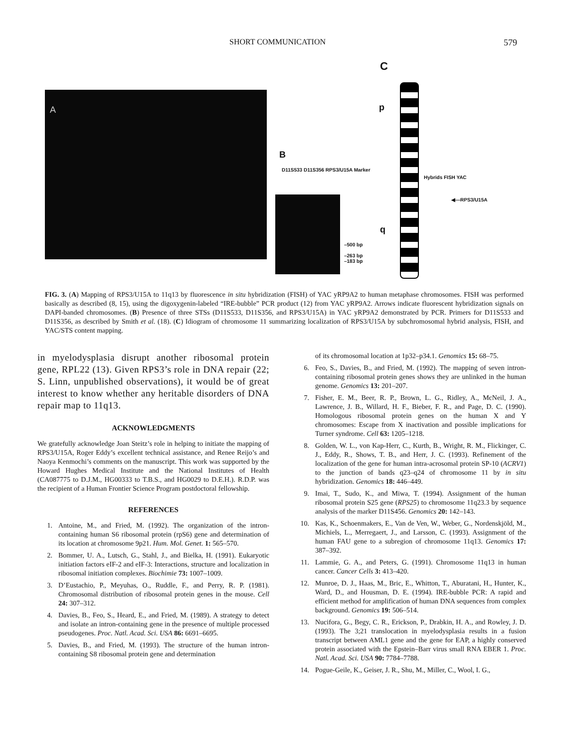SHORT COMMUNICATION 579
A
B
D11S533 D11S356 RPS3/U15A Marker
–500 bp
–263 bp
–183 bp
C
p
q
Hybrids FISH YAC
◀—RPS3/U15A
FIG. 3. (A) Mapping of RPS3/U15A to 11q13 by fluorescence in situ hybridization (FISH) of YAC yRP9A2 to human metaphase chromosomes. FISH was performed basically as described (8, 15), using the digoxygenin-labeled “IRE-bubble” PCR product (12) from YAC yRP9A2. Arrows indicate fluorescent hybridization signals on DAPI-banded chromosomes. (B) Presence of three STSs (D11S533, D11S356, and RPS3/U15A) in YAC yRP9A2 demonstrated by PCR. Primers for D11S533 and D11S356, as described by Smith et al. (18). (C) Idiogram of chromosome 11 summarizing localization of RPS3/U15A by subchromosomal hybrid analysis, FISH, and YAC/STS content mapping.
in myelodysplasia disrupt another ribosomal protein gene, RPL22 (13). Given RPS3’s role in DNA repair (22; S. Linn, unpublished observations), it would be of great interest to know whether any heritable disorders of DNA repair map to 11q13.
ACKNOWLEDGMENTS
We gratefully acknowledge Joan Steitz’s role in helping to initiate the mapping of RPS3/U15A, Roger Eddy’s excellent technical assistance, and Renee Reijo’s and Naoya Kenmochi’s comments on the manuscript. This work was supported by the Howard Hughes Medical Institute and the National Institutes of Health (CA087775 to D.J.M., HG00333 to T.B.S., and HG0029 to D.E.H.). R.D.P. was the recipient of a Human Frontier Science Program postdoctoral fellowship.
REFERENCES
1. Antoine, M., and Fried, M. (1992). The organization of the intron-containing human S6 ribosomal protein (rpS6) gene and determination of its location at chromosome 9p21. Hum. Mol. Genet. 1: 565–570.
2. Bommer, U. A., Lutsch, G., Stahl, J., and Bielka, H. (1991). Eukaryotic initiation factors eIF-2 and eIF-3: Interactions, structure and localization in ribosomal initiation complexes. Biochimie 73: 1007–1009.
3. D’Eustachio, P., Meyuhas, O., Ruddle, F., and Perry, R. P. (1981). Chromosomal distribution of ribosomal protein genes in the mouse. Cell 24: 307–312.
4. Davies, B., Feo, S., Heard, E., and Fried, M. (1989). A strategy to detect and isolate an intron-containing gene in the presence of multiple processed pseudogenes. Proc. Natl. Acad. Sci. USA 86: 6691–6695.
5. Davies, B., and Fried, M. (1993). The structure of the human intron-containing S8 ribosomal protein gene and determination
of its chromosomal location at 1p32–p34.1. Genomics 15: 68–75.
6. Feo, S., Davies, B., and Fried, M. (1992). The mapping of seven intron-containing ribosomal protein genes shows they are unlinked in the human genome. Genomics 13: 201–207.
7. Fisher, E. M., Beer, R. P., Brown, L. G., Ridley, A., McNeil, J. A., Lawrence, J. B., Willard, H. F., Bieber, F. R., and Page, D. C. (1990). Homologous ribosomal protein genes on the human X and Y chromosomes: Escape from X inactivation and possible implications for Turner syndrome. Cell 63: 1205–1218.
8. Golden, W. L., von Kap-Herr, C., Kurth, B., Wright, R. M., Flickinger, C. J., Eddy, R., Shows, T. B., and Herr, J. C. (1993). Refinement of the localization of the gene for human intra-acrosomal protein SP-10 (ACRV1) to the junction of bands q23–q24 of chromosome 11 by in situ hybridization. Genomics 18: 446–449.
9. Imai, T., Sudo, K., and Miwa, T. (1994). Assignment of the human ribosomal protein S25 gene (RPS25) to chromosome 11q23.3 by sequence analysis of the marker D11S456. Genomics 20: 142–143.
10. Kas, K., Schoenmakers, E., Van de Ven, W., Weber, G., Nordenskjöld, M., Michiels, L., Merregaert, J., and Larsson, C. (1993). Assignment of the human FAU gene to a subregion of chromosome 11q13. Genomics 17: 387–392.
11. Lammie, G. A., and Peters, G. (1991). Chromosome 11q13 in human cancer. Cancer Cells 3: 413–420.
12. Munroe, D. J., Haas, M., Bric, E., Whitton, T., Aburatani, H., Hunter, K., Ward, D., and Housman, D. E. (1994). IRE-bubble PCR: A rapid and efficient method for amplification of human DNA sequences from complex background. Genomics 19: 506–514.
13. Nucifora, G., Begy, C. R., Erickson, P., Drabkin, H. A., and Rowley, J. D. (1993). The 3;21 translocation in myelodysplasia results in a fusion transcript between AML1 gene and the gene for EAP, a highly conserved protein associated with the Epstein–Barr virus small RNA EBER 1. Proc. Natl. Acad. Sci. USA 90: 7784–7788.
14. Pogue-Geile, K., Geiser, J. R., Shu, M., Miller, C., Wool, I. G.,